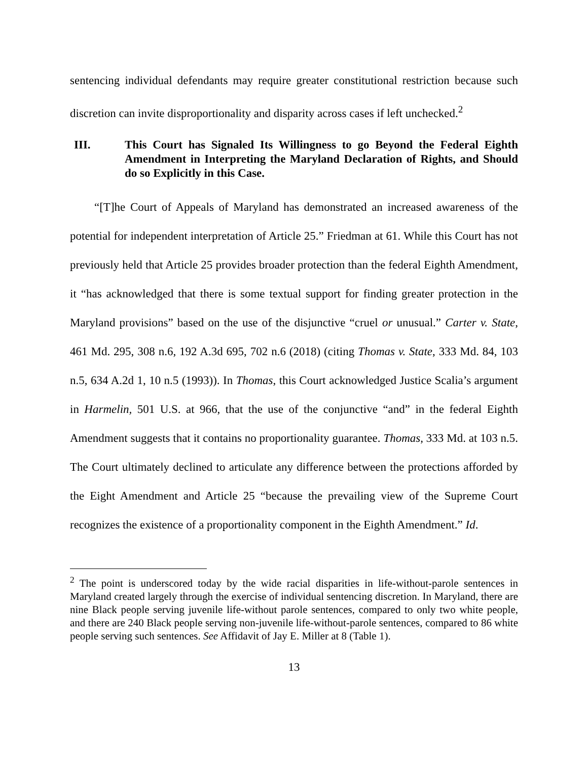sentencing individual defendants may require greater constitutional restriction because such discretion can invite disproportionality and disparity across cases if left unchecked.<sup>2</sup>
III. This Court has Signaled Its Willingness to go Beyond the Federal Eighth Amendment in Interpreting the Maryland Declaration of Rights, and Should do so Explicitly in this Case.
“[T]he Court of Appeals of Maryland has demonstrated an increased awareness of the potential for independent interpretation of Article 25.” Friedman at 61. While this Court has not previously held that Article 25 provides broader protection than the federal Eighth Amendment, it “has acknowledged that there is some textual support for finding greater protection in the Maryland provisions” based on the use of the disjunctive “cruel or unusual.” Carter v. State, 461 Md. 295, 308 n.6, 192 A.3d 695, 702 n.6 (2018) (citing Thomas v. State, 333 Md. 84, 103 n.5, 634 A.2d 1, 10 n.5 (1993)). In Thomas, this Court acknowledged Justice Scalia’s argument in Harmelin, 501 U.S. at 966, that the use of the conjunctive “and” in the federal Eighth Amendment suggests that it contains no proportionality guarantee. Thomas, 333 Md. at 103 n.5. The Court ultimately declined to articulate any difference between the protections afforded by the Eight Amendment and Article 25 “because the prevailing view of the Supreme Court recognizes the existence of a proportionality component in the Eighth Amendment.” Id.
<sup>2</sup> The point is underscored today by the wide racial disparities in life-without-parole sentences in Maryland created largely through the exercise of individual sentencing discretion. In Maryland, there are nine Black people serving juvenile life-without parole sentences, compared to only two white people, and there are 240 Black people serving non-juvenile life-without-parole sentences, compared to 86 white people serving such sentences. See Affidavit of Jay E. Miller at 8 (Table 1).
13